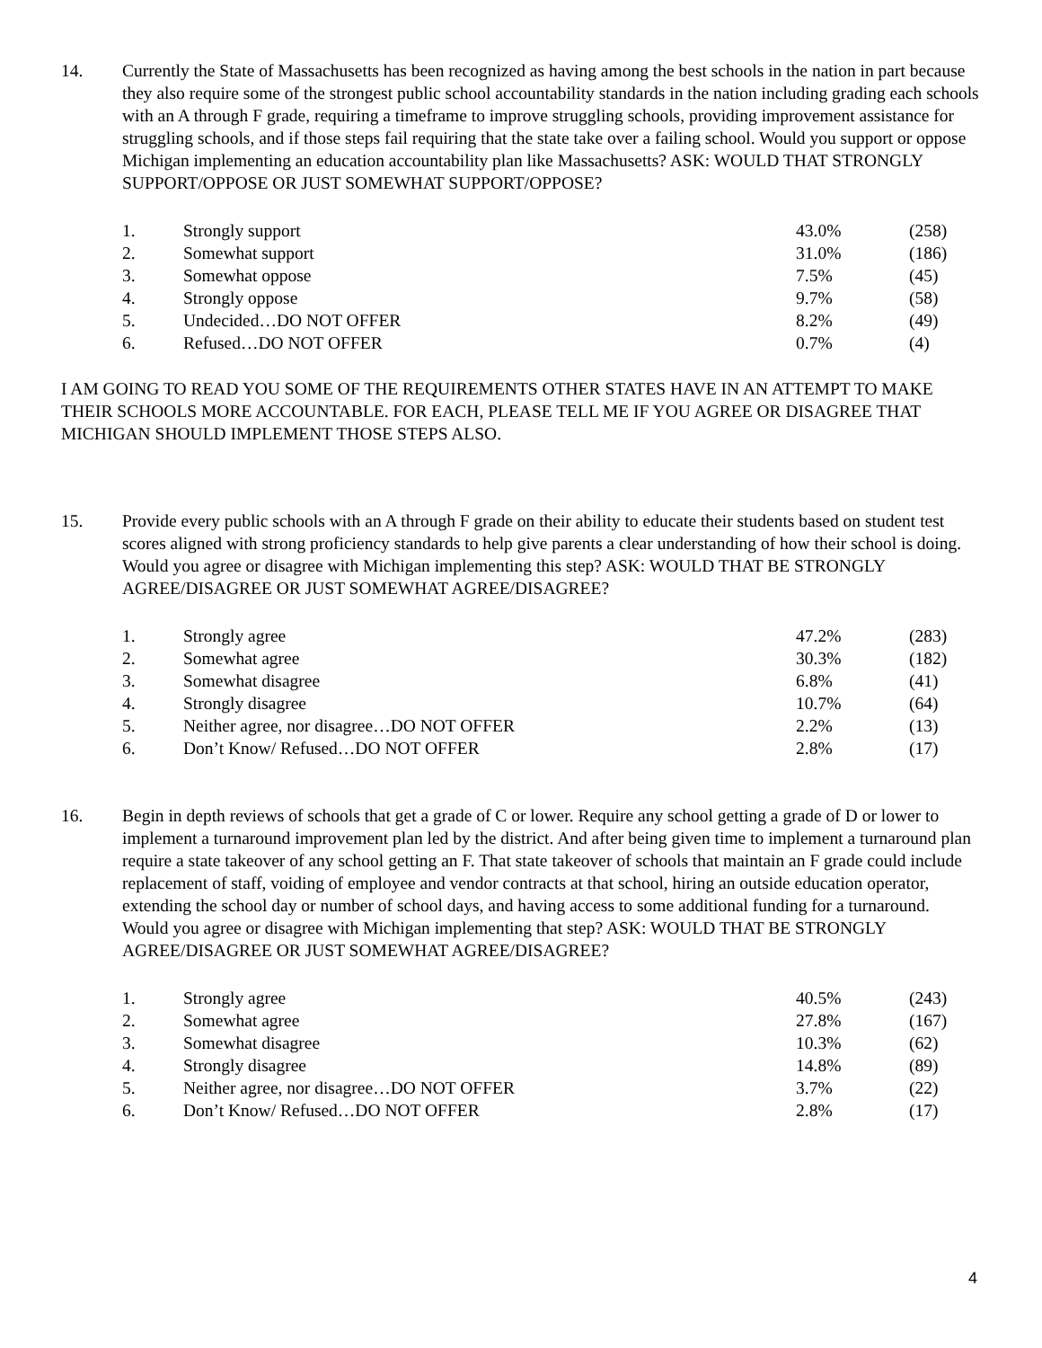14. Currently the State of Massachusetts has been recognized as having among the best schools in the nation in part because they also require some of the strongest public school accountability standards in the nation including grading each schools with an A through F grade, requiring a timeframe to improve struggling schools, providing improvement assistance for struggling schools, and if those steps fail requiring that the state take over a failing school. Would you support or oppose Michigan implementing an education accountability plan like Massachusetts? ASK: WOULD THAT STRONGLY SUPPORT/OPPOSE OR JUST SOMEWHAT SUPPORT/OPPOSE?
| 1. | Strongly support | 43.0% | (258) |
| 2. | Somewhat support | 31.0% | (186) |
| 3. | Somewhat oppose | 7.5% | (45) |
| 4. | Strongly oppose | 9.7% | (58) |
| 5. | Undecided…DO NOT OFFER | 8.2% | (49) |
| 6. | Refused…DO NOT OFFER | 0.7% | (4) |
I AM GOING TO READ YOU SOME OF THE REQUIREMENTS OTHER STATES HAVE IN AN ATTEMPT TO MAKE THEIR SCHOOLS MORE ACCOUNTABLE. FOR EACH, PLEASE TELL ME IF YOU AGREE OR DISAGREE THAT MICHIGAN SHOULD IMPLEMENT THOSE STEPS ALSO.
15. Provide every public schools with an A through F grade on their ability to educate their students based on student test scores aligned with strong proficiency standards to help give parents a clear understanding of how their school is doing. Would you agree or disagree with Michigan implementing this step? ASK: WOULD THAT BE STRONGLY AGREE/DISAGREE OR JUST SOMEWHAT AGREE/DISAGREE?
| 1. | Strongly agree | 47.2% | (283) |
| 2. | Somewhat agree | 30.3% | (182) |
| 3. | Somewhat disagree | 6.8% | (41) |
| 4. | Strongly disagree | 10.7% | (64) |
| 5. | Neither agree, nor disagree…DO NOT OFFER | 2.2% | (13) |
| 6. | Don’t Know/ Refused…DO NOT OFFER | 2.8% | (17) |
16. Begin in depth reviews of schools that get a grade of C or lower. Require any school getting a grade of D or lower to implement a turnaround improvement plan led by the district. And after being given time to implement a turnaround plan require a state takeover of any school getting an F. That state takeover of schools that maintain an F grade could include replacement of staff, voiding of employee and vendor contracts at that school, hiring an outside education operator, extending the school day or number of school days, and having access to some additional funding for a turnaround. Would you agree or disagree with Michigan implementing that step? ASK: WOULD THAT BE STRONGLY AGREE/DISAGREE OR JUST SOMEWHAT AGREE/DISAGREE?
| 1. | Strongly agree | 40.5% | (243) |
| 2. | Somewhat agree | 27.8% | (167) |
| 3. | Somewhat disagree | 10.3% | (62) |
| 4. | Strongly disagree | 14.8% | (89) |
| 5. | Neither agree, nor disagree…DO NOT OFFER | 3.7% | (22) |
| 6. | Don’t Know/ Refused…DO NOT OFFER | 2.8% | (17) |
4